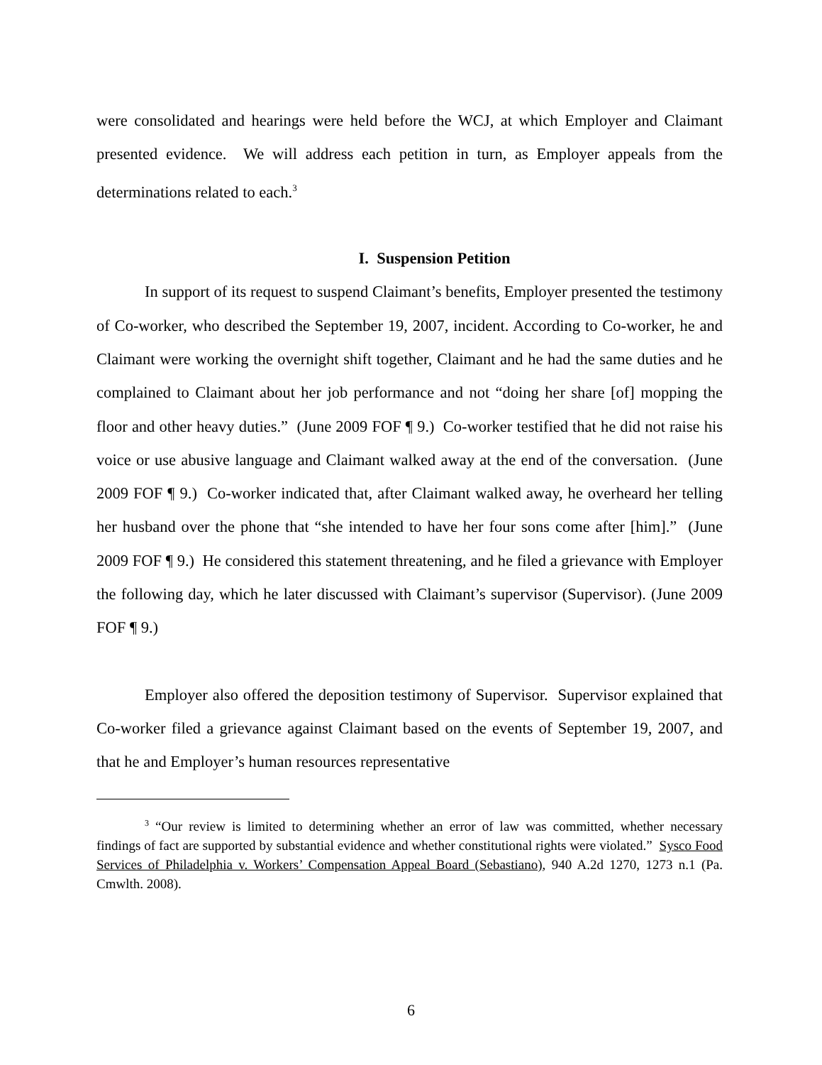were consolidated and hearings were held before the WCJ, at which Employer and Claimant presented evidence. We will address each petition in turn, as Employer appeals from the determinations related to each.<sup>3</sup>
I. Suspension Petition
In support of its request to suspend Claimant’s benefits, Employer presented the testimony of Co-worker, who described the September 19, 2007, incident. According to Co-worker, he and Claimant were working the overnight shift together, Claimant and he had the same duties and he complained to Claimant about her job performance and not “doing her share [of] mopping the floor and other heavy duties.” (June 2009 FOF ¶ 9.) Co-worker testified that he did not raise his voice or use abusive language and Claimant walked away at the end of the conversation. (June 2009 FOF ¶ 9.) Co-worker indicated that, after Claimant walked away, he overheard her telling her husband over the phone that “she intended to have her four sons come after [him].” (June 2009 FOF ¶ 9.) He considered this statement threatening, and he filed a grievance with Employer the following day, which he later discussed with Claimant’s supervisor (Supervisor). (June 2009 FOF ¶ 9.)
Employer also offered the deposition testimony of Supervisor. Supervisor explained that Co-worker filed a grievance against Claimant based on the events of September 19, 2007, and that he and Employer’s human resources representative
<sup>3</sup> “Our review is limited to determining whether an error of law was committed, whether necessary findings of fact are supported by substantial evidence and whether constitutional rights were violated.” Sysco Food Services of Philadelphia v. Workers’ Compensation Appeal Board (Sebastiano), 940 A.2d 1270, 1273 n.1 (Pa. Cmwlth. 2008).
6